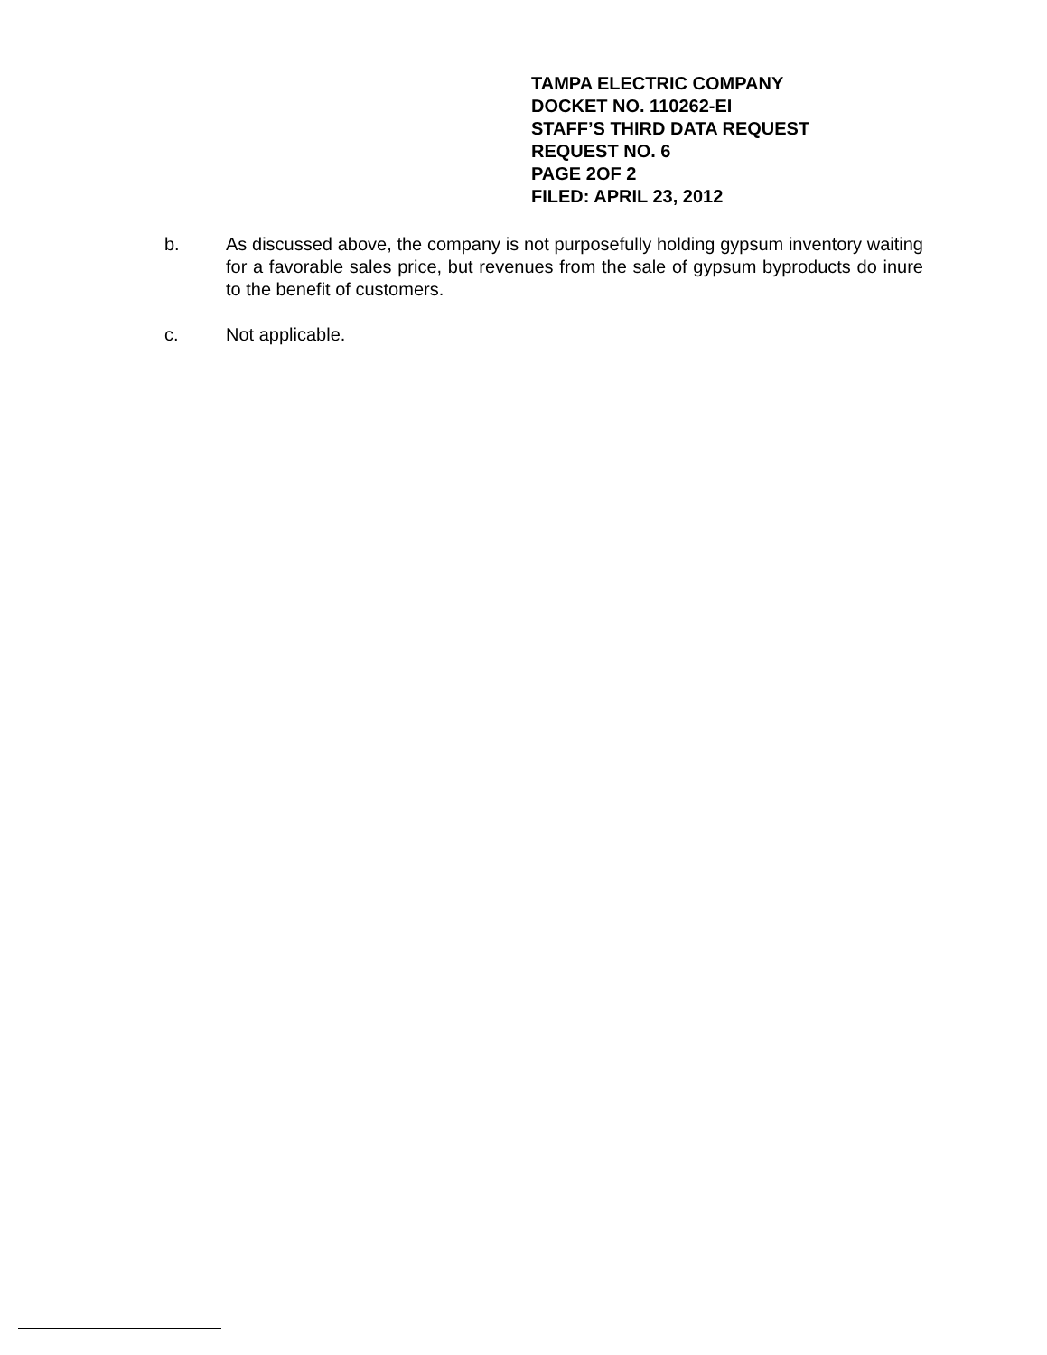TAMPA ELECTRIC COMPANY
DOCKET NO. 110262-EI
STAFF’S THIRD DATA REQUEST
REQUEST NO. 6
PAGE 2OF 2
FILED: APRIL 23, 2012
b. As discussed above, the company is not purposefully holding gypsum inventory waiting for a favorable sales price, but revenues from the sale of gypsum byproducts do inure to the benefit of customers.
c. Not applicable.